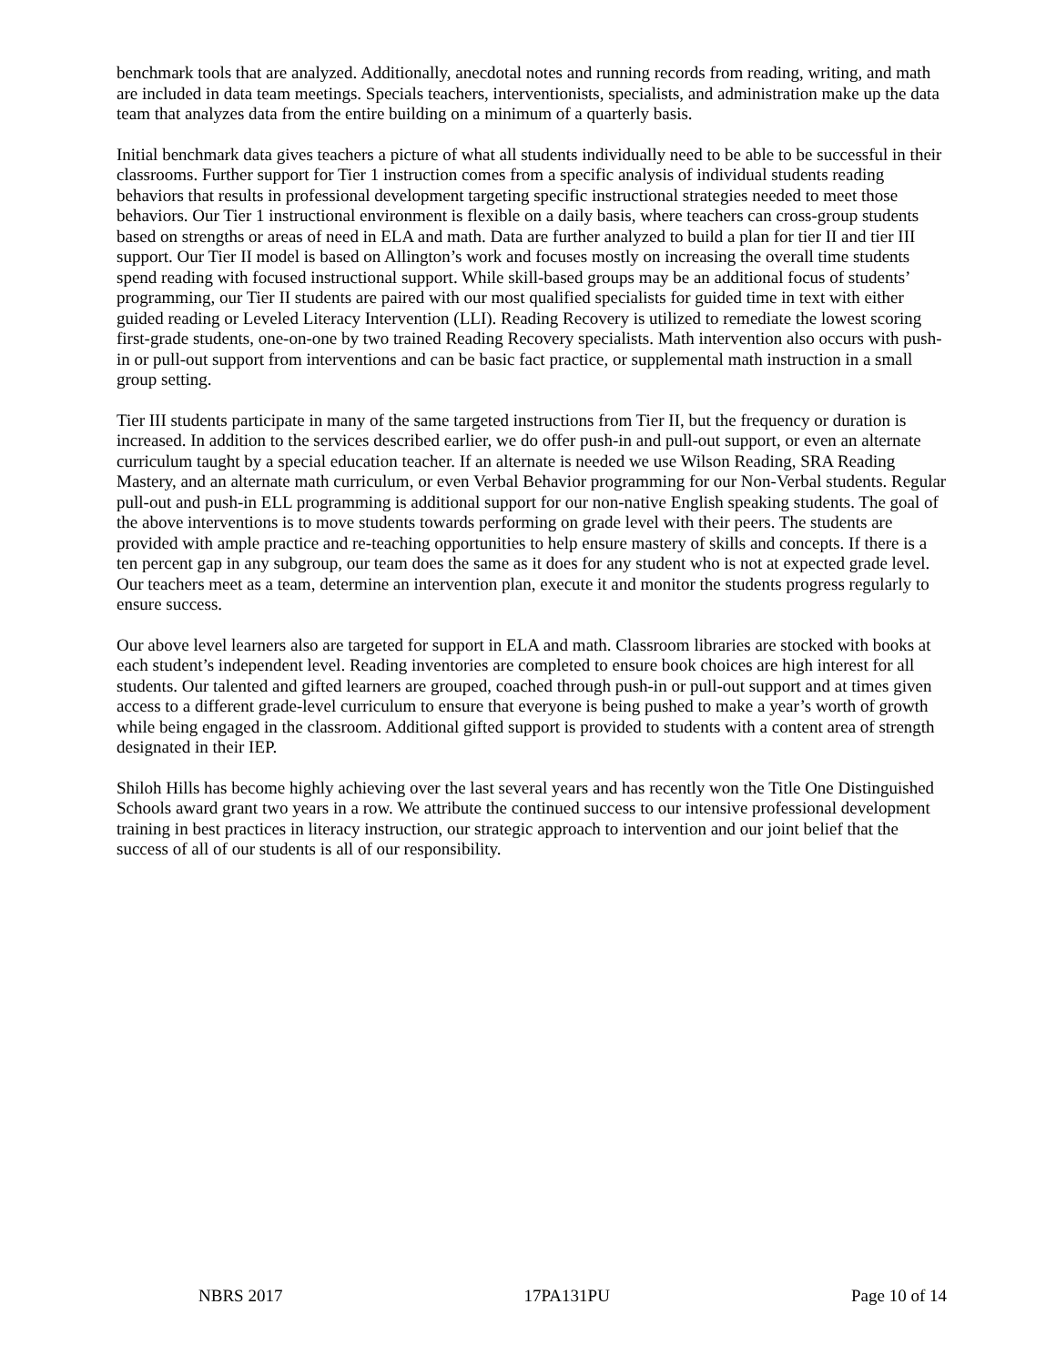benchmark tools that are analyzed. Additionally, anecdotal notes and running records from reading, writing, and math are included in data team meetings. Specials teachers, interventionists, specialists, and administration make up the data team that analyzes data from the entire building on a minimum of a quarterly basis.
Initial benchmark data gives teachers a picture of what all students individually need to be able to be successful in their classrooms. Further support for Tier 1 instruction comes from a specific analysis of individual students reading behaviors that results in professional development targeting specific instructional strategies needed to meet those behaviors. Our Tier 1 instructional environment is flexible on a daily basis, where teachers can cross-group students based on strengths or areas of need in ELA and math. Data are further analyzed to build a plan for tier II and tier III support. Our Tier II model is based on Allington’s work and focuses mostly on increasing the overall time students spend reading with focused instructional support. While skill-based groups may be an additional focus of students’ programming, our Tier II students are paired with our most qualified specialists for guided time in text with either guided reading or Leveled Literacy Intervention (LLI). Reading Recovery is utilized to remediate the lowest scoring first-grade students, one-on-one by two trained Reading Recovery specialists. Math intervention also occurs with push-in or pull-out support from interventions and can be basic fact practice, or supplemental math instruction in a small group setting.
Tier III students participate in many of the same targeted instructions from Tier II, but the frequency or duration is increased. In addition to the services described earlier, we do offer push-in and pull-out support, or even an alternate curriculum taught by a special education teacher. If an alternate is needed we use Wilson Reading, SRA Reading Mastery, and an alternate math curriculum, or even Verbal Behavior programming for our Non-Verbal students. Regular pull-out and push-in ELL programming is additional support for our non-native English speaking students. The goal of the above interventions is to move students towards performing on grade level with their peers. The students are provided with ample practice and re-teaching opportunities to help ensure mastery of skills and concepts. If there is a ten percent gap in any subgroup, our team does the same as it does for any student who is not at expected grade level. Our teachers meet as a team, determine an intervention plan, execute it and monitor the students progress regularly to ensure success.
Our above level learners also are targeted for support in ELA and math. Classroom libraries are stocked with books at each student’s independent level. Reading inventories are completed to ensure book choices are high interest for all students. Our talented and gifted learners are grouped, coached through push-in or pull-out support and at times given access to a different grade-level curriculum to ensure that everyone is being pushed to make a year’s worth of growth while being engaged in the classroom. Additional gifted support is provided to students with a content area of strength designated in their IEP.
Shiloh Hills has become highly achieving over the last several years and has recently won the Title One Distinguished Schools award grant two years in a row. We attribute the continued success to our intensive professional development training in best practices in literacy instruction, our strategic approach to intervention and our joint belief that the success of all of our students is all of our responsibility.
NBRS 2017 17PA131PU Page 10 of 14